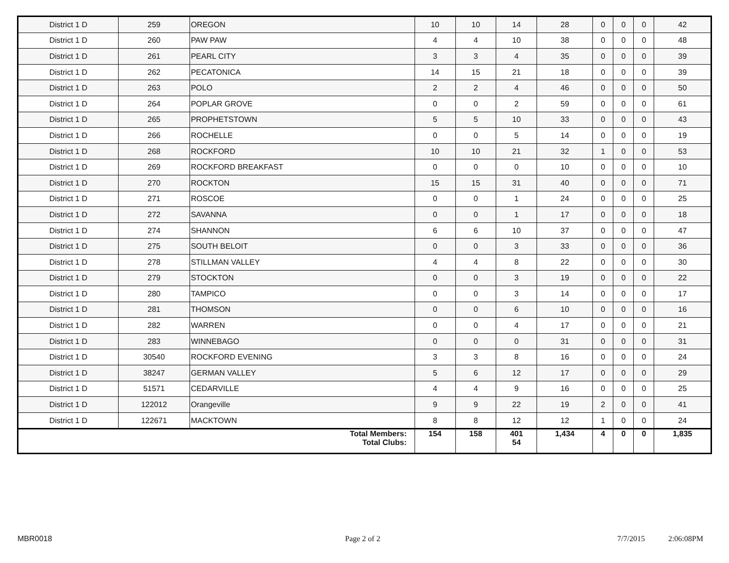| District 1 D | 259 | OREGON | 10 | 10 | 14 | 28 | 0 | 0 | 0 | 42 |
| District 1 D | 260 | PAW PAW | 4 | 4 | 10 | 38 | 0 | 0 | 0 | 48 |
| District 1 D | 261 | PEARL CITY | 3 | 3 | 4 | 35 | 0 | 0 | 0 | 39 |
| District 1 D | 262 | PECATONICA | 14 | 15 | 21 | 18 | 0 | 0 | 0 | 39 |
| District 1 D | 263 | POLO | 2 | 2 | 4 | 46 | 0 | 0 | 0 | 50 |
| District 1 D | 264 | POPLAR GROVE | 0 | 0 | 2 | 59 | 0 | 0 | 0 | 61 |
| District 1 D | 265 | PROPHETSTOWN | 5 | 5 | 10 | 33 | 0 | 0 | 0 | 43 |
| District 1 D | 266 | ROCHELLE | 0 | 0 | 5 | 14 | 0 | 0 | 0 | 19 |
| District 1 D | 268 | ROCKFORD | 10 | 10 | 21 | 32 | 1 | 0 | 0 | 53 |
| District 1 D | 269 | ROCKFORD BREAKFAST | 0 | 0 | 0 | 10 | 0 | 0 | 0 | 10 |
| District 1 D | 270 | ROCKTON | 15 | 15 | 31 | 40 | 0 | 0 | 0 | 71 |
| District 1 D | 271 | ROSCOE | 0 | 0 | 1 | 24 | 0 | 0 | 0 | 25 |
| District 1 D | 272 | SAVANNA | 0 | 0 | 1 | 17 | 0 | 0 | 0 | 18 |
| District 1 D | 274 | SHANNON | 6 | 6 | 10 | 37 | 0 | 0 | 0 | 47 |
| District 1 D | 275 | SOUTH BELOIT | 0 | 0 | 3 | 33 | 0 | 0 | 0 | 36 |
| District 1 D | 278 | STILLMAN VALLEY | 4 | 4 | 8 | 22 | 0 | 0 | 0 | 30 |
| District 1 D | 279 | STOCKTON | 0 | 0 | 3 | 19 | 0 | 0 | 0 | 22 |
| District 1 D | 280 | TAMPICO | 0 | 0 | 3 | 14 | 0 | 0 | 0 | 17 |
| District 1 D | 281 | THOMSON | 0 | 0 | 6 | 10 | 0 | 0 | 0 | 16 |
| District 1 D | 282 | WARREN | 0 | 0 | 4 | 17 | 0 | 0 | 0 | 21 |
| District 1 D | 283 | WINNEBAGO | 0 | 0 | 0 | 31 | 0 | 0 | 0 | 31 |
| District 1 D | 30540 | ROCKFORD EVENING | 3 | 3 | 8 | 16 | 0 | 0 | 0 | 24 |
| District 1 D | 38247 | GERMAN VALLEY | 5 | 6 | 12 | 17 | 0 | 0 | 0 | 29 |
| District 1 D | 51571 | CEDARVILLE | 4 | 4 | 9 | 16 | 0 | 0 | 0 | 25 |
| District 1 D | 122012 | Orangeville | 9 | 9 | 22 | 19 | 2 | 0 | 0 | 41 |
| District 1 D | 122671 | MACKTOWN | 8 | 8 | 12 | 12 | 1 | 0 | 0 | 24 |
| Total Members: Total Clubs: | | | 154 | 158 | 401 54 | 1,434 | 4 | 0 | 0 | 1,835 |
MBR0018 Page 2 of 2 7/7/2015 2:06:08PM